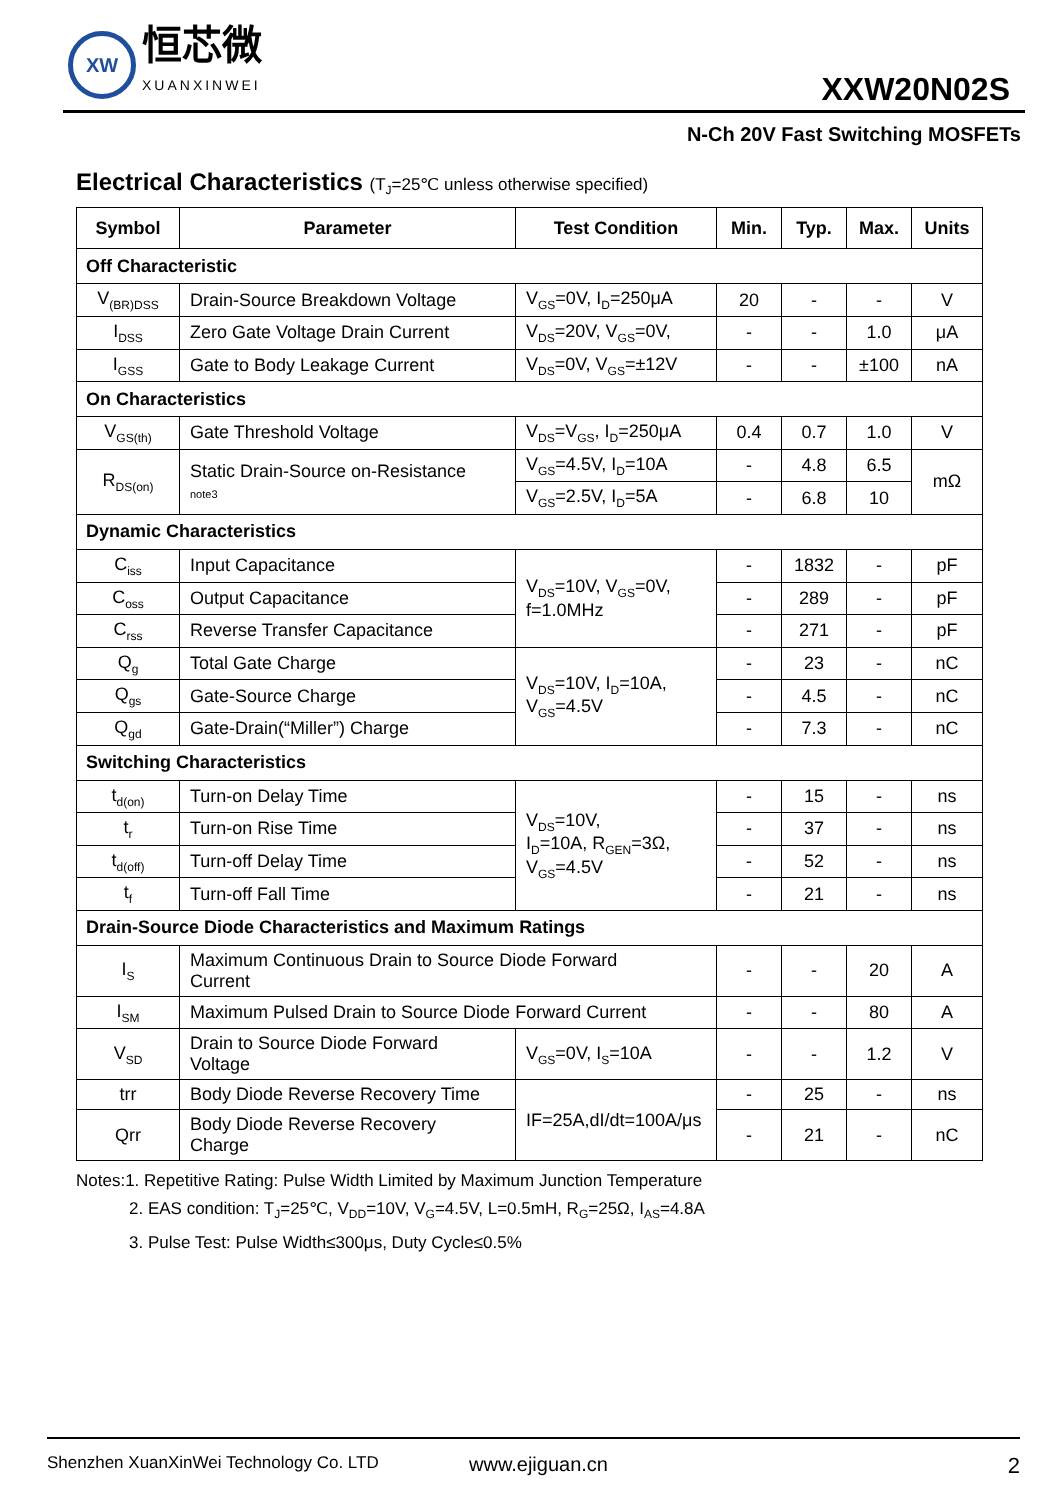XW
恒芯微
XUANXINWEI
XXW20N02S
N-Ch 20V Fast Switching MOSFETs
Electrical Characteristics (T<sub>J</sub>=25℃ unless otherwise specified)
| Symbol | Parameter | Test Condition | Min. | Typ. | Max. | Units |
| --- | --- | --- | --- | --- | --- | --- |
| Off Characteristic | | | | | | |
| V<sub>(BR)DSS</sub> | Drain-Source Breakdown Voltage | V<sub>GS</sub>=0V, I<sub>D</sub>=250μA | 20 | - | - | V |
| I<sub>DSS</sub> | Zero Gate Voltage Drain Current | V<sub>DS</sub>=20V, V<sub>GS</sub>=0V, | - | - | 1.0 | μA |
| I<sub>GSS</sub> | Gate to Body Leakage Current | V<sub>DS</sub>=0V, V<sub>GS</sub>=±12V | - | - | ±100 | nA |
| On Characteristics | | | | | | |
| V<sub>GS(th)</sub> | Gate Threshold Voltage | V<sub>DS</sub>=V<sub>GS</sub>, I<sub>D</sub>=250μA | 0.4 | 0.7 | 1.0 | V |
| R<sub>DS(on)</sub> | Static Drain-Source on-Resistance note3 | V<sub>GS</sub>=4.5V, I<sub>D</sub>=10A | - | 4.8 | 6.5 | mΩ |
| | | V<sub>GS</sub>=2.5V, I<sub>D</sub>=5A | - | 6.8 | 10 | |
| Dynamic Characteristics | | | | | | |
| C<sub>iss</sub> | Input Capacitance | V<sub>DS</sub>=10V, V<sub>GS</sub>=0V, f=1.0MHz | - | 1832 | - | pF |
| C<sub>oss</sub> | Output Capacitance | | - | 289 | - | pF |
| C<sub>rss</sub> | Reverse Transfer Capacitance | | - | 271 | - | pF |
| Q<sub>g</sub> | Total Gate Charge | V<sub>DS</sub>=10V, I<sub>D</sub>=10A, V<sub>GS</sub>=4.5V | - | 23 | - | nC |
| Q<sub>gs</sub> | Gate-Source Charge | | - | 4.5 | - | nC |
| Q<sub>gd</sub> | Gate-Drain(“Miller”) Charge | | - | 7.3 | - | nC |
| Switching Characteristics | | | | | | |
| t<sub>d(on)</sub> | Turn-on Delay Time | V<sub>DS</sub>=10V, I<sub>D</sub>=10A, R<sub>GEN</sub>=3Ω, V<sub>GS</sub>=4.5V | - | 15 | - | ns |
| t<sub>r</sub> | Turn-on Rise Time | | - | 37 | - | ns |
| t<sub>d(off)</sub> | Turn-off Delay Time | | - | 52 | - | ns |
| t<sub>f</sub> | Turn-off Fall Time | | - | 21 | - | ns |
| Drain-Source Diode Characteristics and Maximum Ratings | | | | | | |
| I<sub>S</sub> | Maximum Continuous Drain to Source Diode Forward Current | | - | - | 20 | A |
| I<sub>SM</sub> | Maximum Pulsed Drain to Source Diode Forward Current | | - | - | 80 | A |
| V<sub>SD</sub> | Drain to Source Diode Forward Voltage | V<sub>GS</sub>=0V, I<sub>S</sub>=10A | - | - | 1.2 | V |
| trr | Body Diode Reverse Recovery Time | IF=25A,dI/dt=100A/μs | - | 25 | - | ns |
| Qrr | Body Diode Reverse Recovery Charge | | - | 21 | - | nC |
Notes:1. Repetitive Rating: Pulse Width Limited by Maximum Junction Temperature
2. EAS condition: T<sub>J</sub>=25℃, V<sub>DD</sub>=10V, V<sub>G</sub>=4.5V, L=0.5mH, R<sub>G</sub>=25Ω, I<sub>AS</sub>=4.8A
3. Pulse Test: Pulse Width≤300μs, Duty Cycle≤0.5%
Shenzhen XuanXinWei Technology Co. LTD www.ejiguan.cn 2